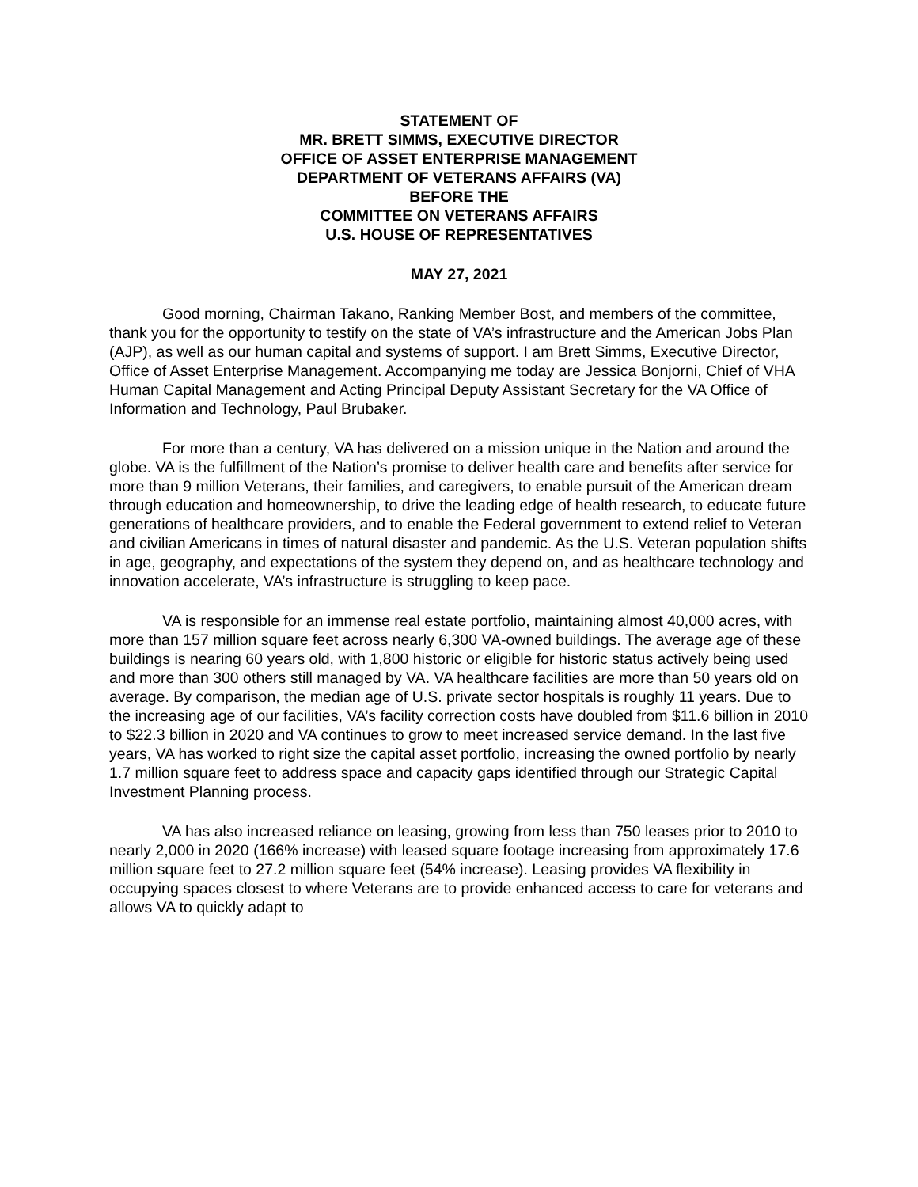STATEMENT OF
MR. BRETT SIMMS, EXECUTIVE DIRECTOR
OFFICE OF ASSET ENTERPRISE MANAGEMENT
DEPARTMENT OF VETERANS AFFAIRS (VA)
BEFORE THE
COMMITTEE ON VETERANS AFFAIRS
U.S. HOUSE OF REPRESENTATIVES
MAY 27, 2021
Good morning, Chairman Takano, Ranking Member Bost, and members of the committee, thank you for the opportunity to testify on the state of VA’s infrastructure and the American Jobs Plan (AJP), as well as our human capital and systems of support. I am Brett Simms, Executive Director, Office of Asset Enterprise Management. Accompanying me today are Jessica Bonjorni, Chief of VHA Human Capital Management and Acting Principal Deputy Assistant Secretary for the VA Office of Information and Technology, Paul Brubaker.
For more than a century, VA has delivered on a mission unique in the Nation and around the globe. VA is the fulfillment of the Nation’s promise to deliver health care and benefits after service for more than 9 million Veterans, their families, and caregivers, to enable pursuit of the American dream through education and homeownership, to drive the leading edge of health research, to educate future generations of healthcare providers, and to enable the Federal government to extend relief to Veteran and civilian Americans in times of natural disaster and pandemic. As the U.S. Veteran population shifts in age, geography, and expectations of the system they depend on, and as healthcare technology and innovation accelerate, VA’s infrastructure is struggling to keep pace.
VA is responsible for an immense real estate portfolio, maintaining almost 40,000 acres, with more than 157 million square feet across nearly 6,300 VA-owned buildings. The average age of these buildings is nearing 60 years old, with 1,800 historic or eligible for historic status actively being used and more than 300 others still managed by VA. VA healthcare facilities are more than 50 years old on average. By comparison, the median age of U.S. private sector hospitals is roughly 11 years. Due to the increasing age of our facilities, VA’s facility correction costs have doubled from $11.6 billion in 2010 to $22.3 billion in 2020 and VA continues to grow to meet increased service demand. In the last five years, VA has worked to right size the capital asset portfolio, increasing the owned portfolio by nearly 1.7 million square feet to address space and capacity gaps identified through our Strategic Capital Investment Planning process.
VA has also increased reliance on leasing, growing from less than 750 leases prior to 2010 to nearly 2,000 in 2020 (166% increase) with leased square footage increasing from approximately 17.6 million square feet to 27.2 million square feet (54% increase). Leasing provides VA flexibility in occupying spaces closest to where Veterans are to provide enhanced access to care for veterans and allows VA to quickly adapt to